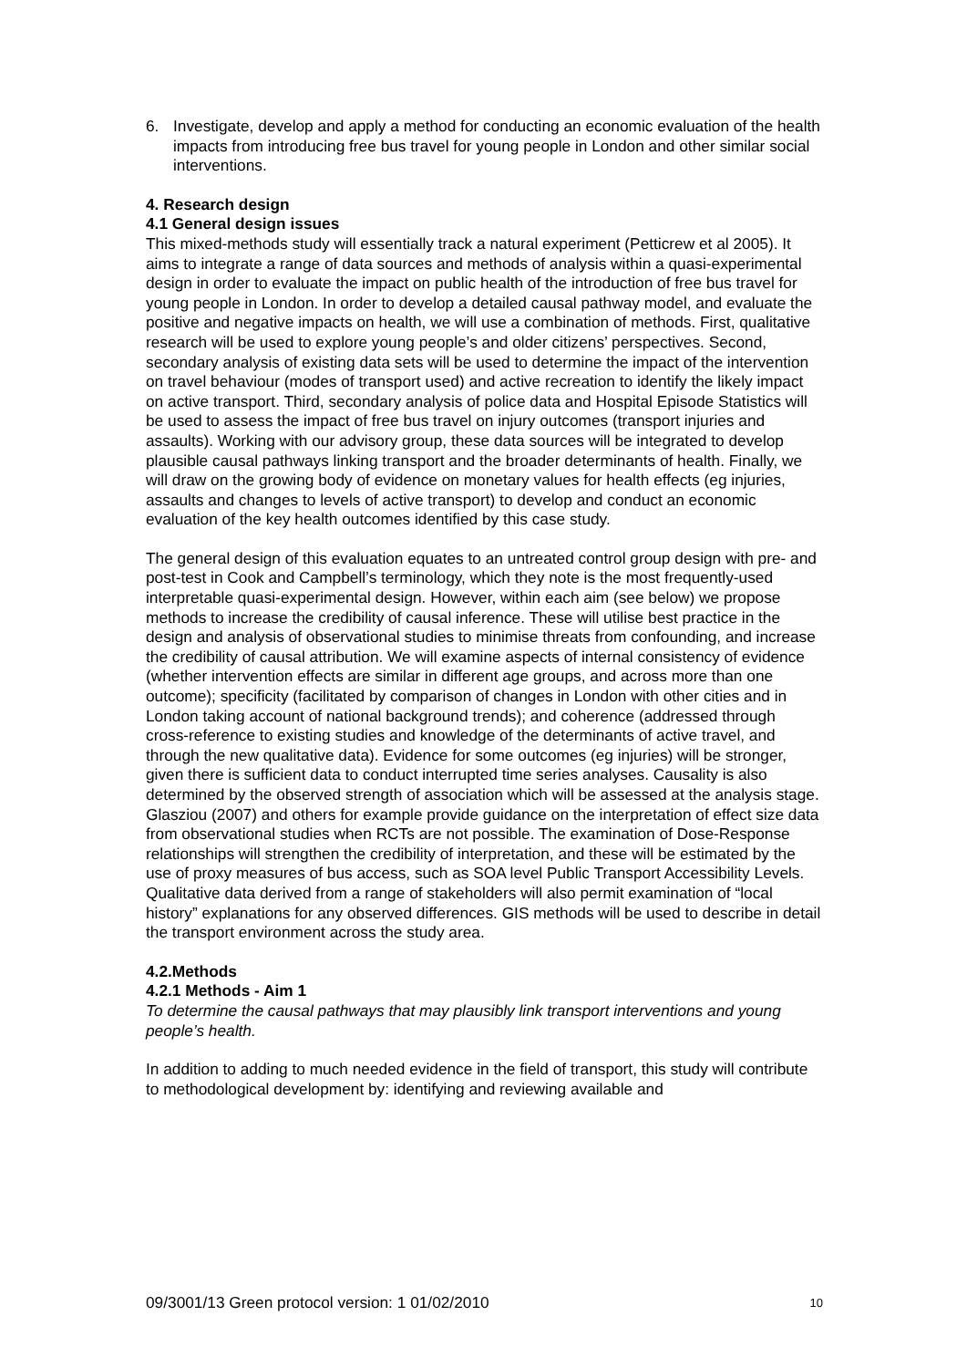6. Investigate, develop and apply a method for conducting an economic evaluation of the health impacts from introducing free bus travel for young people in London and other similar social interventions.
4. Research design
4.1 General design issues
This mixed-methods study will essentially track a natural experiment (Petticrew et al 2005). It aims to integrate a range of data sources and methods of analysis within a quasi-experimental design in order to evaluate the impact on public health of the introduction of free bus travel for young people in London. In order to develop a detailed causal pathway model, and evaluate the positive and negative impacts on health, we will use a combination of methods. First, qualitative research will be used to explore young people’s and older citizens’ perspectives. Second, secondary analysis of existing data sets will be used to determine the impact of the intervention on travel behaviour (modes of transport used) and active recreation to identify the likely impact on active transport. Third, secondary analysis of police data and Hospital Episode Statistics will be used to assess the impact of free bus travel on injury outcomes (transport injuries and assaults). Working with our advisory group, these data sources will be integrated to develop plausible causal pathways linking transport and the broader determinants of health. Finally, we will draw on the growing body of evidence on monetary values for health effects (eg injuries, assaults and changes to levels of active transport) to develop and conduct an economic evaluation of the key health outcomes identified by this case study.
The general design of this evaluation equates to an untreated control group design with pre- and post-test in Cook and Campbell’s terminology, which they note is the most frequently-used interpretable quasi-experimental design. However, within each aim (see below) we propose methods to increase the credibility of causal inference. These will utilise best practice in the design and analysis of observational studies to minimise threats from confounding, and increase the credibility of causal attribution. We will examine aspects of internal consistency of evidence (whether intervention effects are similar in different age groups, and across more than one outcome); specificity (facilitated by comparison of changes in London with other cities and in London taking account of national background trends); and coherence (addressed through cross-reference to existing studies and knowledge of the determinants of active travel, and through the new qualitative data). Evidence for some outcomes (eg injuries) will be stronger, given there is sufficient data to conduct interrupted time series analyses. Causality is also determined by the observed strength of association which will be assessed at the analysis stage. Glasziou (2007) and others for example provide guidance on the interpretation of effect size data from observational studies when RCTs are not possible. The examination of Dose-Response relationships will strengthen the credibility of interpretation, and these will be estimated by the use of proxy measures of bus access, such as SOA level Public Transport Accessibility Levels. Qualitative data derived from a range of stakeholders will also permit examination of “local history” explanations for any observed differences. GIS methods will be used to describe in detail the transport environment across the study area.
4.2.Methods
4.2.1 Methods - Aim 1
To determine the causal pathways that may plausibly link transport interventions and young people’s health.
In addition to adding to much needed evidence in the field of transport, this study will contribute to methodological development by: identifying and reviewing available and
09/3001/13 Green protocol version: 1 01/02/2010 10